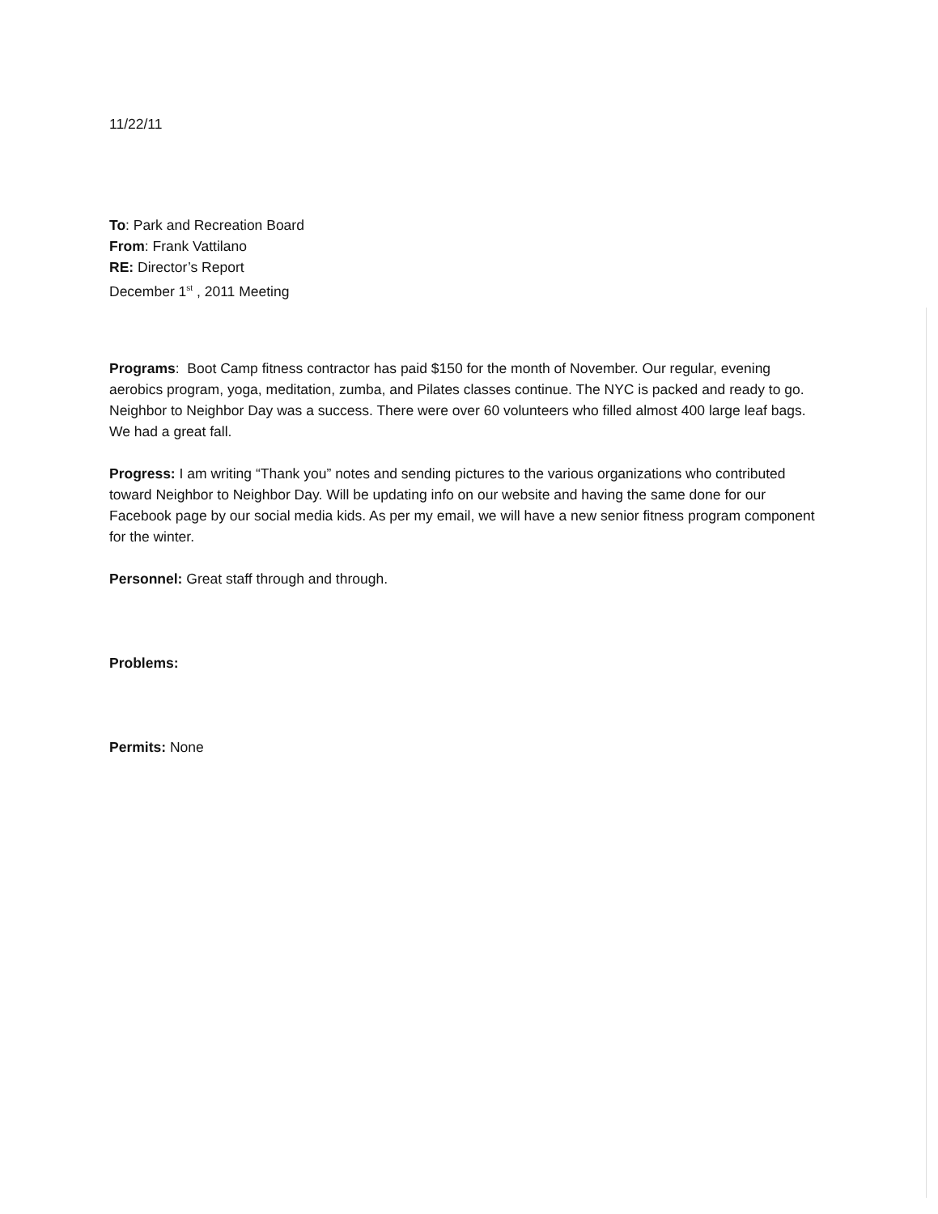11/22/11
To: Park and Recreation Board
From: Frank Vattilano
RE: Director’s Report
December 1<sup>st</sup> , 2011 Meeting
Programs: Boot Camp fitness contractor has paid $150 for the month of November. Our regular, evening aerobics program, yoga, meditation, zumba, and Pilates classes continue. The NYC is packed and ready to go. Neighbor to Neighbor Day was a success. There were over 60 volunteers who filled almost 400 large leaf bags. We had a great fall.
Progress: I am writing “Thank you” notes and sending pictures to the various organizations who contributed toward Neighbor to Neighbor Day. Will be updating info on our website and having the same done for our Facebook page by our social media kids. As per my email, we will have a new senior fitness program component for the winter.
Personnel: Great staff through and through.
Problems:
Permits: None